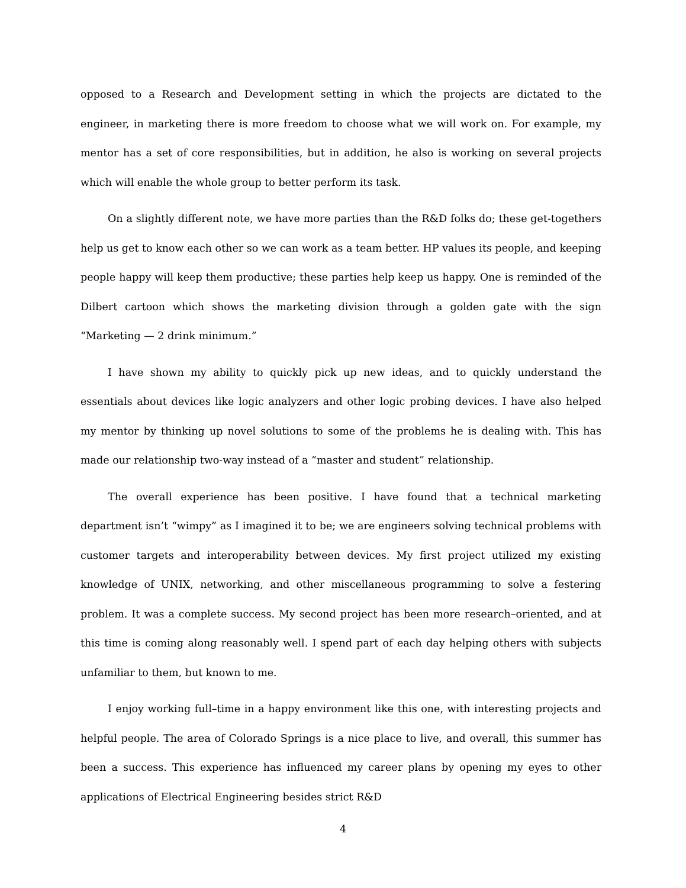opposed to a Research and Development setting in which the projects are dictated to the engineer, in marketing there is more freedom to choose what we will work on. For example, my mentor has a set of core responsibilities, but in addition, he also is working on several projects which will enable the whole group to better perform its task.
On a slightly different note, we have more parties than the R&D folks do; these get-togethers help us get to know each other so we can work as a team better. HP values its people, and keeping people happy will keep them productive; these parties help keep us happy. One is reminded of the Dilbert cartoon which shows the marketing division through a golden gate with the sign “Marketing — 2 drink minimum.”
I have shown my ability to quickly pick up new ideas, and to quickly understand the essentials about devices like logic analyzers and other logic probing devices. I have also helped my mentor by thinking up novel solutions to some of the problems he is dealing with. This has made our relationship two-way instead of a “master and student” relationship.
The overall experience has been positive. I have found that a technical marketing department isn’t “wimpy” as I imagined it to be; we are engineers solving technical problems with customer targets and interoperability between devices. My first project utilized my existing knowledge of UNIX, networking, and other miscellaneous programming to solve a festering problem. It was a complete success. My second project has been more research–oriented, and at this time is coming along reasonably well. I spend part of each day helping others with subjects unfamiliar to them, but known to me.
I enjoy working full–time in a happy environment like this one, with interesting projects and helpful people. The area of Colorado Springs is a nice place to live, and overall, this summer has been a success. This experience has influenced my career plans by opening my eyes to other applications of Electrical Engineering besides strict R&D
4